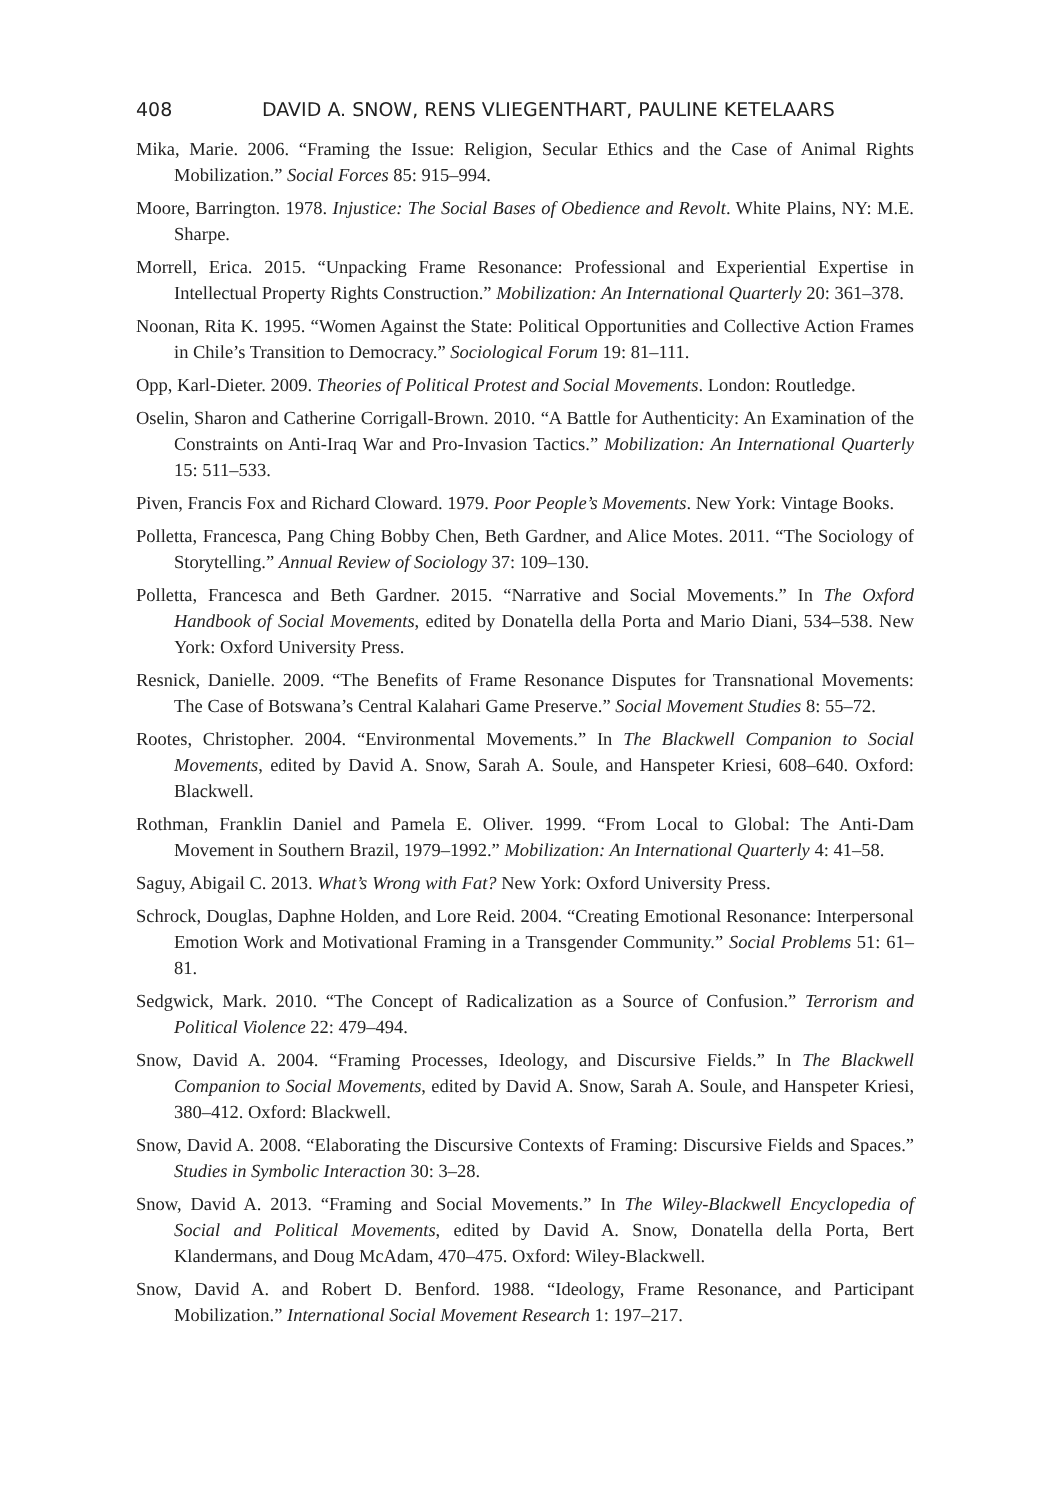408 DAVID A. SNOW, RENS VLIEGENTHART, PAULINE KETELAARS
Mika, Marie. 2006. “Framing the Issue: Religion, Secular Ethics and the Case of Animal Rights Mobilization.” Social Forces 85: 915–994.
Moore, Barrington. 1978. Injustice: The Social Bases of Obedience and Revolt. White Plains, NY: M.E. Sharpe.
Morrell, Erica. 2015. “Unpacking Frame Resonance: Professional and Experiential Expertise in Intellectual Property Rights Construction.” Mobilization: An International Quarterly 20: 361–378.
Noonan, Rita K. 1995. “Women Against the State: Political Opportunities and Collective Action Frames in Chile’s Transition to Democracy.” Sociological Forum 19: 81–111.
Opp, Karl-Dieter. 2009. Theories of Political Protest and Social Movements. London: Routledge.
Oselin, Sharon and Catherine Corrigall-Brown. 2010. “A Battle for Authenticity: An Examination of the Constraints on Anti-Iraq War and Pro-Invasion Tactics.” Mobilization: An International Quarterly 15: 511–533.
Piven, Francis Fox and Richard Cloward. 1979. Poor People’s Movements. New York: Vintage Books.
Polletta, Francesca, Pang Ching Bobby Chen, Beth Gardner, and Alice Motes. 2011. “The Sociology of Storytelling.” Annual Review of Sociology 37: 109–130.
Polletta, Francesca and Beth Gardner. 2015. “Narrative and Social Movements.” In The Oxford Handbook of Social Movements, edited by Donatella della Porta and Mario Diani, 534–538. New York: Oxford University Press.
Resnick, Danielle. 2009. “The Benefits of Frame Resonance Disputes for Transnational Movements: The Case of Botswana’s Central Kalahari Game Preserve.” Social Movement Studies 8: 55–72.
Rootes, Christopher. 2004. “Environmental Movements.” In The Blackwell Companion to Social Movements, edited by David A. Snow, Sarah A. Soule, and Hanspeter Kriesi, 608–640. Oxford: Blackwell.
Rothman, Franklin Daniel and Pamela E. Oliver. 1999. “From Local to Global: The Anti-Dam Movement in Southern Brazil, 1979–1992.” Mobilization: An International Quarterly 4: 41–58.
Saguy, Abigail C. 2013. What’s Wrong with Fat? New York: Oxford University Press.
Schrock, Douglas, Daphne Holden, and Lore Reid. 2004. “Creating Emotional Resonance: Interpersonal Emotion Work and Motivational Framing in a Transgender Community.” Social Problems 51: 61–81.
Sedgwick, Mark. 2010. “The Concept of Radicalization as a Source of Confusion.” Terrorism and Political Violence 22: 479–494.
Snow, David A. 2004. “Framing Processes, Ideology, and Discursive Fields.” In The Blackwell Companion to Social Movements, edited by David A. Snow, Sarah A. Soule, and Hanspeter Kriesi, 380–412. Oxford: Blackwell.
Snow, David A. 2008. “Elaborating the Discursive Contexts of Framing: Discursive Fields and Spaces.” Studies in Symbolic Interaction 30: 3–28.
Snow, David A. 2013. “Framing and Social Movements.” In The Wiley-Blackwell Encyclopedia of Social and Political Movements, edited by David A. Snow, Donatella della Porta, Bert Klandermans, and Doug McAdam, 470–475. Oxford: Wiley-Blackwell.
Snow, David A. and Robert D. Benford. 1988. “Ideology, Frame Resonance, and Participant Mobilization.” International Social Movement Research 1: 197–217.